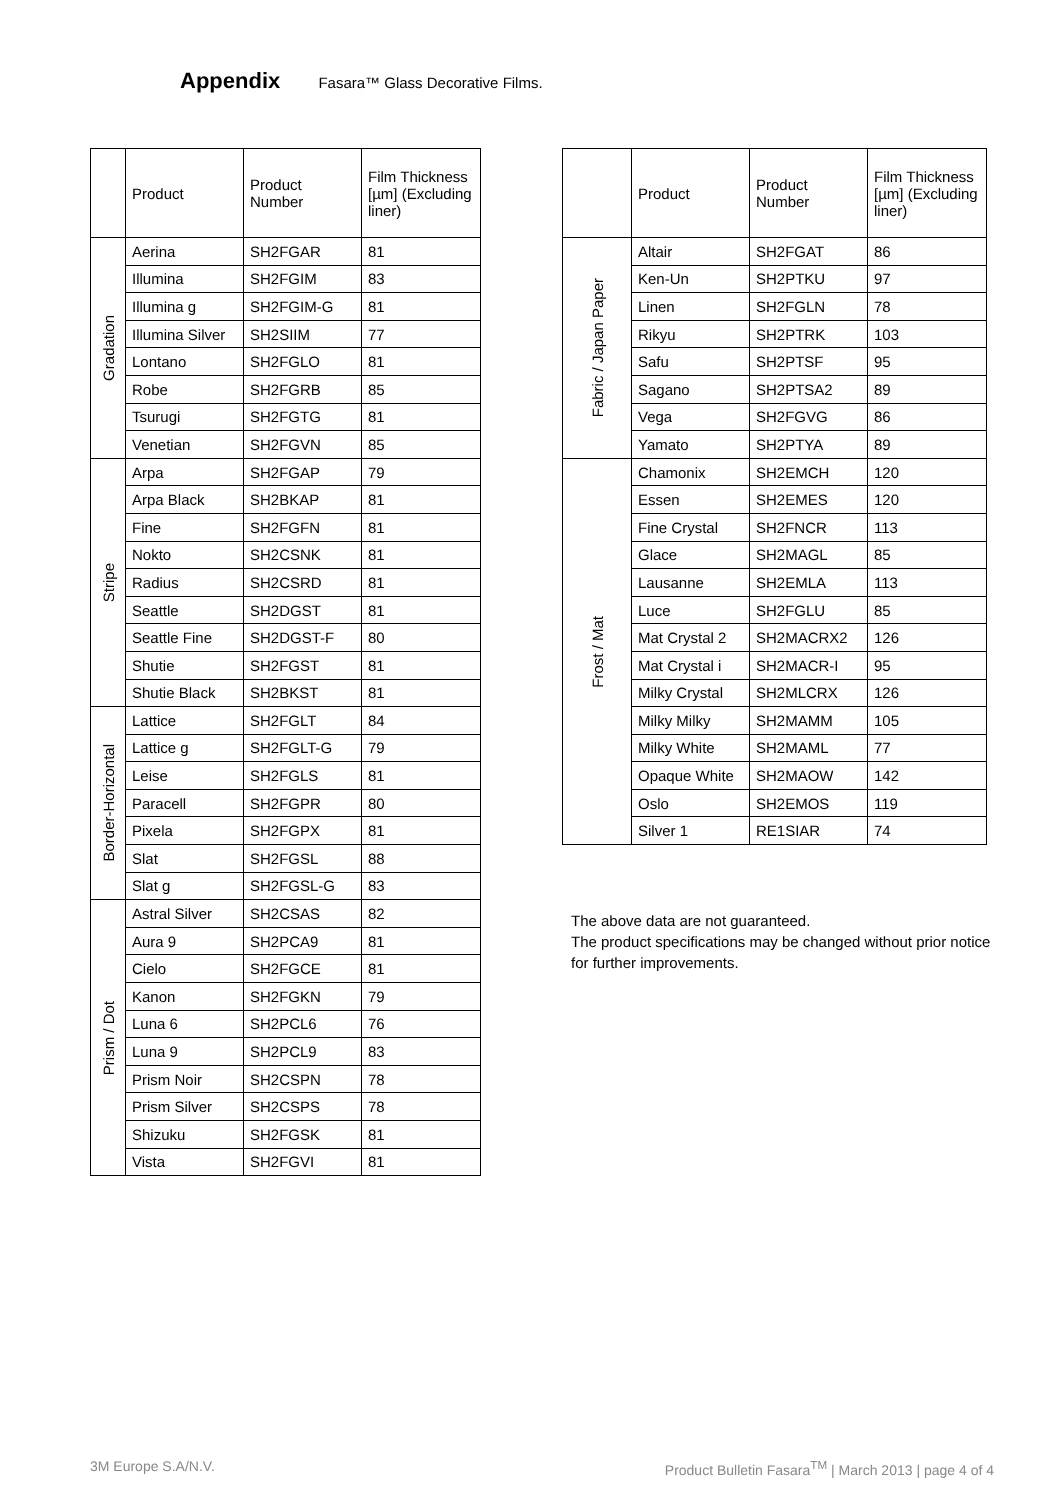Appendix Fasara™ Glass Decorative Films.
| | Product | Product Number | Film Thickness [µm] (Excluding liner) |
| --- | --- | --- | --- |
| Gradation | Aerina | SH2FGAR | 81 |
| | Illumina | SH2FGIM | 83 |
| | Illumina g | SH2FGIM-G | 81 |
| | Illumina Silver | SH2SIIM | 77 |
| | Lontano | SH2FGLO | 81 |
| | Robe | SH2FGRB | 85 |
| | Tsurugi | SH2FGTG | 81 |
| | Venetian | SH2FGVN | 85 |
| Stripe | Arpa | SH2FGAP | 79 |
| | Arpa Black | SH2BKAP | 81 |
| | Fine | SH2FGFN | 81 |
| | Nokto | SH2CSNK | 81 |
| | Radius | SH2CSRD | 81 |
| | Seattle | SH2DGST | 81 |
| | Seattle Fine | SH2DGST-F | 80 |
| | Shutie | SH2FGST | 81 |
| | Shutie Black | SH2BKST | 81 |
| Border-Horizontal | Lattice | SH2FGLT | 84 |
| | Lattice g | SH2FGLT-G | 79 |
| | Leise | SH2FGLS | 81 |
| | Paracell | SH2FGPR | 80 |
| | Pixela | SH2FGPX | 81 |
| | Slat | SH2FGSL | 88 |
| | Slat g | SH2FGSL-G | 83 |
| Prism / Dot | Astral Silver | SH2CSAS | 82 |
| | Aura 9 | SH2PCA9 | 81 |
| | Cielo | SH2FGCE | 81 |
| | Kanon | SH2FGKN | 79 |
| | Luna 6 | SH2PCL6 | 76 |
| | Luna 9 | SH2PCL9 | 83 |
| | Prism Noir | SH2CSPN | 78 |
| | Prism Silver | SH2CSPS | 78 |
| | Shizuku | SH2FGSK | 81 |
| | Vista | SH2FGVI | 81 |
| | Product | Product Number | Film Thickness [µm] (Excluding liner) |
| --- | --- | --- | --- |
| Fabric / Japan Paper | Altair | SH2FGAT | 86 |
| | Ken-Un | SH2PTKU | 97 |
| | Linen | SH2FGLN | 78 |
| | Rikyu | SH2PTRK | 103 |
| | Safu | SH2PTSF | 95 |
| | Sagano | SH2PTSA2 | 89 |
| | Vega | SH2FGVG | 86 |
| | Yamato | SH2PTYA | 89 |
| Frost / Mat | Chamonix | SH2EMCH | 120 |
| | Essen | SH2EMES | 120 |
| | Fine Crystal | SH2FNCR | 113 |
| | Glace | SH2MAGL | 85 |
| | Lausanne | SH2EMLA | 113 |
| | Luce | SH2FGLU | 85 |
| | Mat Crystal 2 | SH2MACRX2 | 126 |
| | Mat Crystal i | SH2MACR-I | 95 |
| | Milky Crystal | SH2MLCRX | 126 |
| | Milky Milky | SH2MAMM | 105 |
| | Milky White | SH2MAML | 77 |
| | Opaque White | SH2MAOW | 142 |
| | Oslo | SH2EMOS | 119 |
| | Silver 1 | RE1SIAR | 74 |
The above data are not guaranteed.
The product specifications may be changed without prior notice for further improvements.
3M Europe S.A/N.V. Product Bulletin Fasara<sup>TM</sup> | March 2013 | page 4 of 4